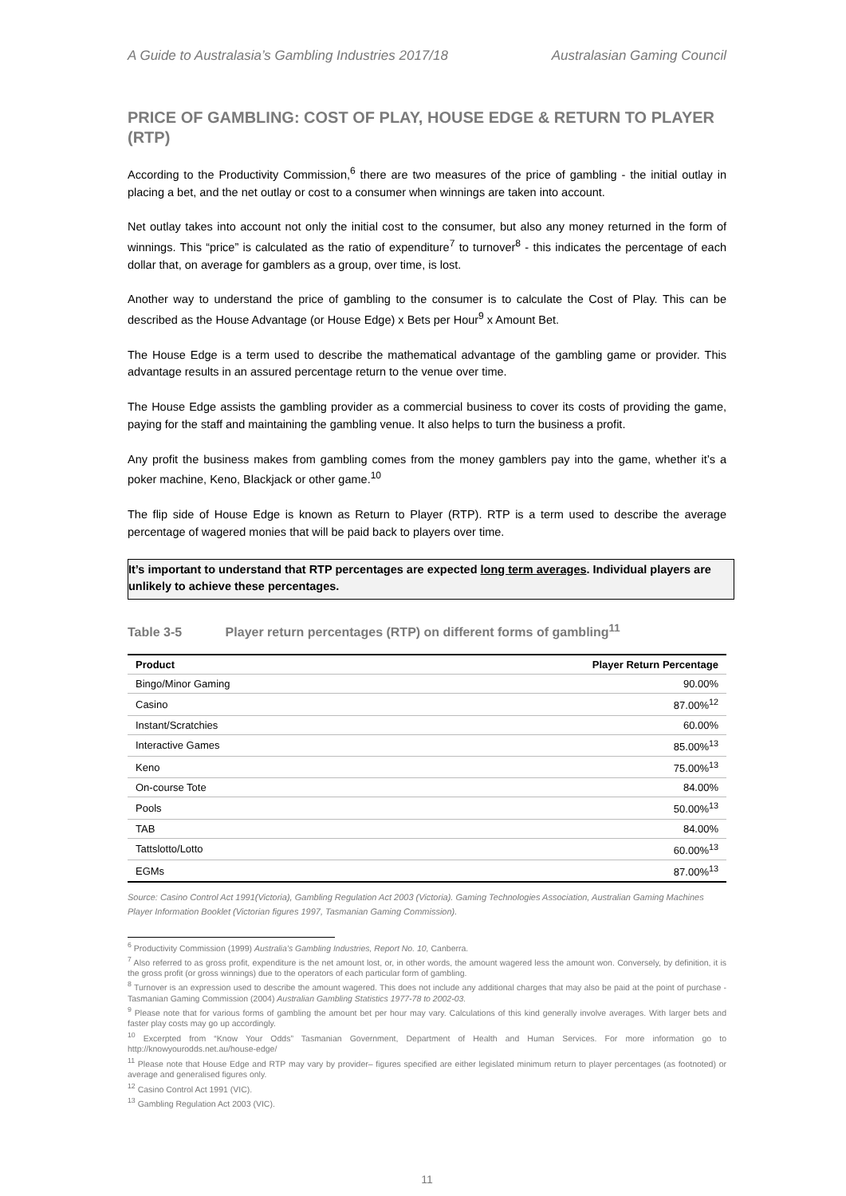A Guide to Australasia’s Gambling Industries 2017/18 Australasian Gaming Council
PRICE OF GAMBLING: COST OF PLAY, HOUSE EDGE & RETURN TO PLAYER (RTP)
According to the Productivity Commission,<sup>6</sup> there are two measures of the price of gambling - the initial outlay in placing a bet, and the net outlay or cost to a consumer when winnings are taken into account.
Net outlay takes into account not only the initial cost to the consumer, but also any money returned in the form of winnings. This “price” is calculated as the ratio of expenditure<sup>7</sup> to turnover<sup>8</sup> - this indicates the percentage of each dollar that, on average for gamblers as a group, over time, is lost.
Another way to understand the price of gambling to the consumer is to calculate the Cost of Play. This can be described as the House Advantage (or House Edge) x Bets per Hour<sup>9</sup> x Amount Bet.
The House Edge is a term used to describe the mathematical advantage of the gambling game or provider. This advantage results in an assured percentage return to the venue over time.
The House Edge assists the gambling provider as a commercial business to cover its costs of providing the game, paying for the staff and maintaining the gambling venue. It also helps to turn the business a profit.
Any profit the business makes from gambling comes from the money gamblers pay into the game, whether it’s a poker machine, Keno, Blackjack or other game.<sup>10</sup>
The flip side of House Edge is known as Return to Player (RTP). RTP is a term used to describe the average percentage of wagered monies that will be paid back to players over time.
It’s important to understand that RTP percentages are expected long term averages. Individual players are unlikely to achieve these percentages.
Table 3-5 Player return percentages (RTP) on different forms of gambling<sup>11</sup>
| Product | Player Return Percentage |
| --- | --- |
| Bingo/Minor Gaming | 90.00% |
| Casino | 87.00%<sup>12</sup> |
| Instant/Scratchies | 60.00% |
| Interactive Games | 85.00%<sup>13</sup> |
| Keno | 75.00%<sup>13</sup> |
| On-course Tote | 84.00% |
| Pools | 50.00%<sup>13</sup> |
| TAB | 84.00% |
| Tattslotto/Lotto | 60.00%<sup>13</sup> |
| EGMs | 87.00%<sup>13</sup> |
Source: Casino Control Act 1991(Victoria), Gambling Regulation Act 2003 (Victoria). Gaming Technologies Association, Australian Gaming Machines Player Information Booklet (Victorian figures 1997, Tasmanian Gaming Commission).
<sup>6</sup> Productivity Commission (1999) Australia’s Gambling Industries, Report No. 10, Canberra.
<sup>7</sup> Also referred to as gross profit, expenditure is the net amount lost, or, in other words, the amount wagered less the amount won. Conversely, by definition, it is the gross profit (or gross winnings) due to the operators of each particular form of gambling.
<sup>8</sup> Turnover is an expression used to describe the amount wagered. This does not include any additional charges that may also be paid at the point of purchase - Tasmanian Gaming Commission (2004) Australian Gambling Statistics 1977-78 to 2002-03.
<sup>9</sup> Please note that for various forms of gambling the amount bet per hour may vary. Calculations of this kind generally involve averages. With larger bets and faster play costs may go up accordingly.
<sup>10</sup> Excerpted from “Know Your Odds” Tasmanian Government, Department of Health and Human Services. For more information go to http://knowyourodds.net.au/house-edge/
<sup>11</sup> Please note that House Edge and RTP may vary by provider– figures specified are either legislated minimum return to player percentages (as footnoted) or average and generalised figures only.
<sup>12</sup> Casino Control Act 1991 (VIC).
<sup>13</sup> Gambling Regulation Act 2003 (VIC).
11